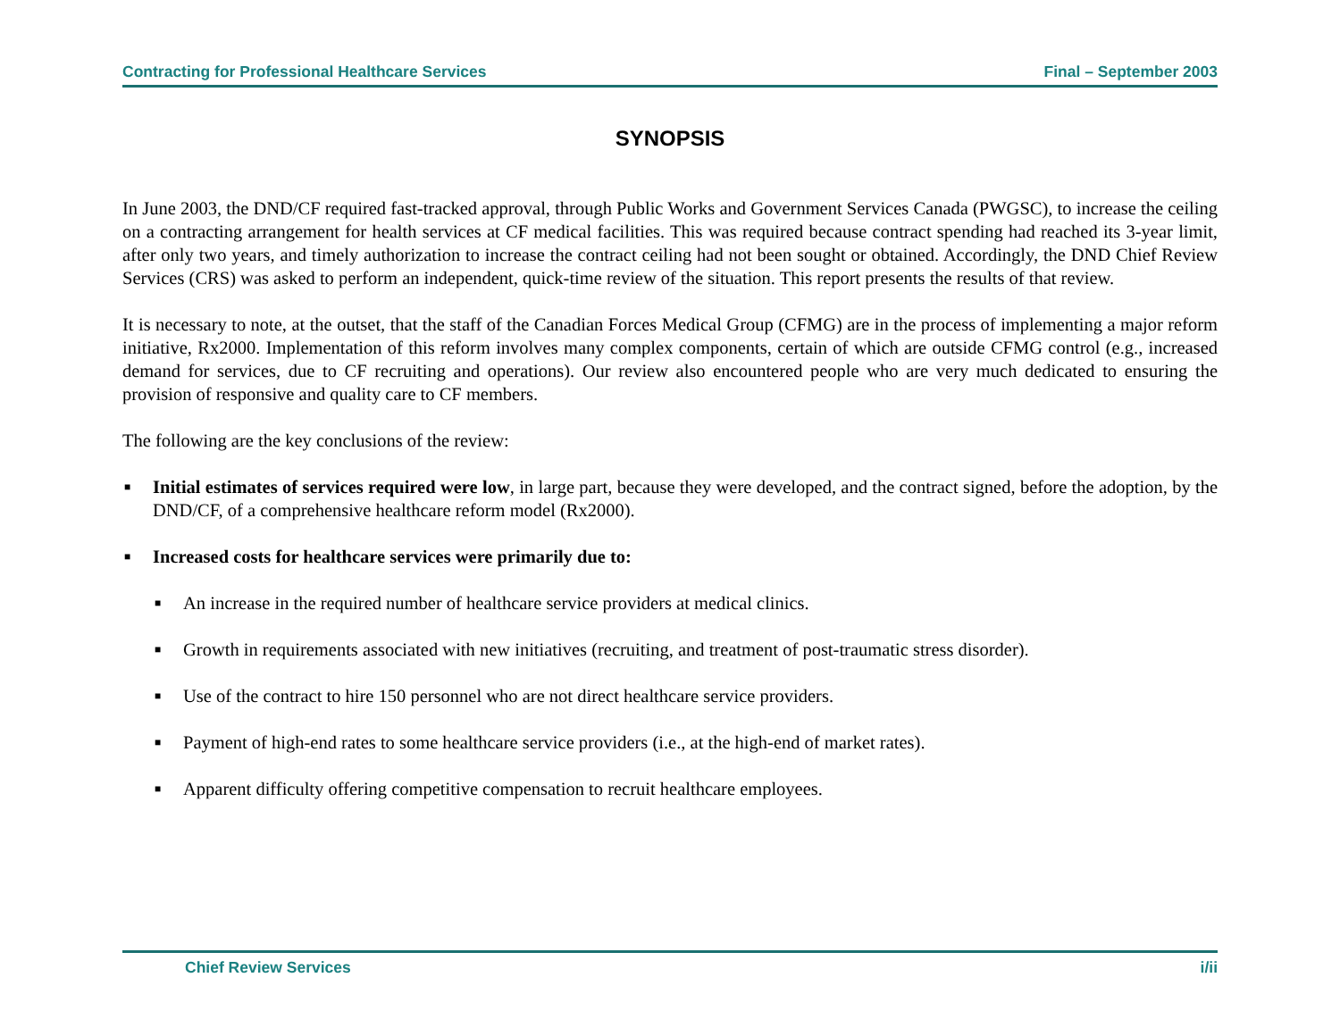Contracting for Professional Healthcare Services Final – September 2003
SYNOPSIS
In June 2003, the DND/CF required fast-tracked approval, through Public Works and Government Services Canada (PWGSC), to increase the ceiling on a contracting arrangement for health services at CF medical facilities. This was required because contract spending had reached its 3-year limit, after only two years, and timely authorization to increase the contract ceiling had not been sought or obtained. Accordingly, the DND Chief Review Services (CRS) was asked to perform an independent, quick-time review of the situation. This report presents the results of that review.
It is necessary to note, at the outset, that the staff of the Canadian Forces Medical Group (CFMG) are in the process of implementing a major reform initiative, Rx2000. Implementation of this reform involves many complex components, certain of which are outside CFMG control (e.g., increased demand for services, due to CF recruiting and operations). Our review also encountered people who are very much dedicated to ensuring the provision of responsive and quality care to CF members.
The following are the key conclusions of the review:
■ Initial estimates of services required were low, in large part, because they were developed, and the contract signed, before the adoption, by the DND/CF, of a comprehensive healthcare reform model (Rx2000).
■ Increased costs for healthcare services were primarily due to:
■ An increase in the required number of healthcare service providers at medical clinics.
■ Growth in requirements associated with new initiatives (recruiting, and treatment of post-traumatic stress disorder).
■ Use of the contract to hire 150 personnel who are not direct healthcare service providers.
■ Payment of high-end rates to some healthcare service providers (i.e., at the high-end of market rates).
■ Apparent difficulty offering competitive compensation to recruit healthcare employees.
Chief Review Services i/ii